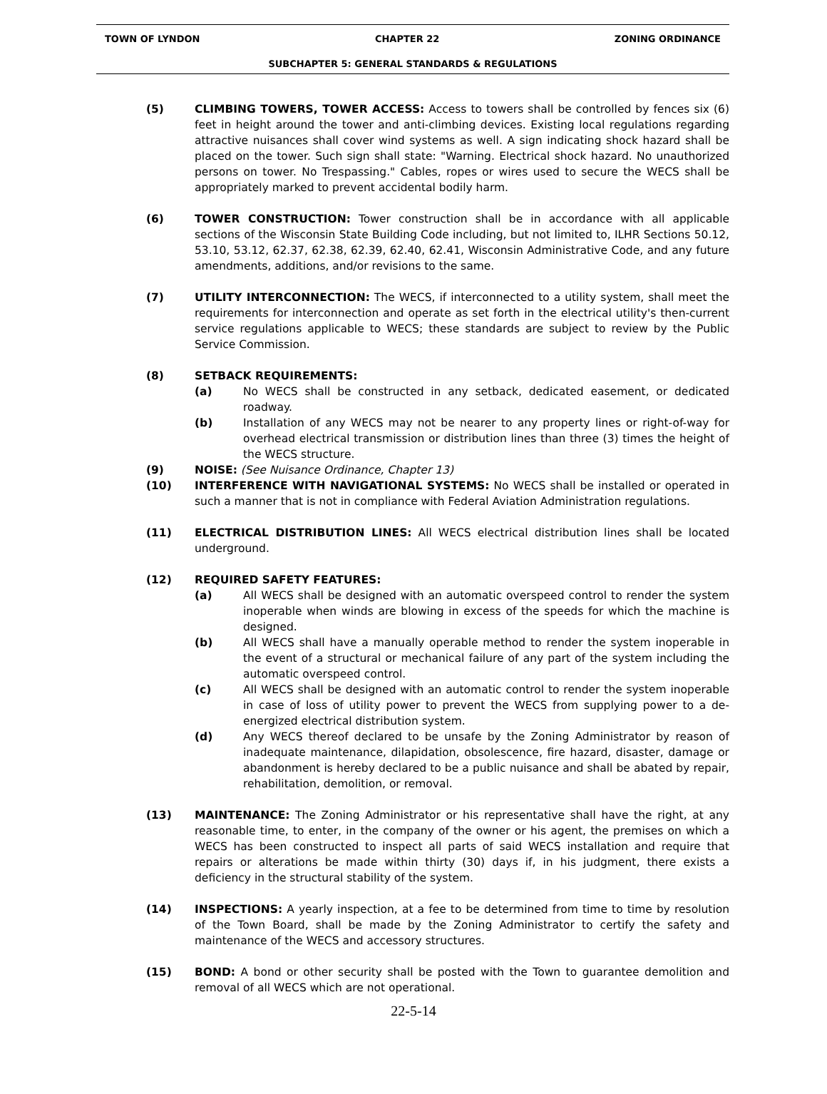TOWN OF LYNDON CHAPTER 22 ZONING ORDINANCE
SUBCHAPTER 5: GENERAL STANDARDS & REGULATIONS
(5) CLIMBING TOWERS, TOWER ACCESS: Access to towers shall be controlled by fences six (6) feet in height around the tower and anti-climbing devices. Existing local regulations regarding attractive nuisances shall cover wind systems as well. A sign indicating shock hazard shall be placed on the tower. Such sign shall state: "Warning. Electrical shock hazard. No unauthorized persons on tower. No Trespassing." Cables, ropes or wires used to secure the WECS shall be appropriately marked to prevent accidental bodily harm.
(6) TOWER CONSTRUCTION: Tower construction shall be in accordance with all applicable sections of the Wisconsin State Building Code including, but not limited to, ILHR Sections 50.12, 53.10, 53.12, 62.37, 62.38, 62.39, 62.40, 62.41, Wisconsin Administrative Code, and any future amendments, additions, and/or revisions to the same.
(7) UTILITY INTERCONNECTION: The WECS, if interconnected to a utility system, shall meet the requirements for interconnection and operate as set forth in the electrical utility's then-current service regulations applicable to WECS; these standards are subject to review by the Public Service Commission.
(8) SETBACK REQUIREMENTS:
(a) No WECS shall be constructed in any setback, dedicated easement, or dedicated roadway.
(b) Installation of any WECS may not be nearer to any property lines or right-of-way for overhead electrical transmission or distribution lines than three (3) times the height of the WECS structure.
(9) NOISE: (See Nuisance Ordinance, Chapter 13)
(10) INTERFERENCE WITH NAVIGATIONAL SYSTEMS: No WECS shall be installed or operated in such a manner that is not in compliance with Federal Aviation Administration regulations.
(11) ELECTRICAL DISTRIBUTION LINES: All WECS electrical distribution lines shall be located underground.
(12) REQUIRED SAFETY FEATURES:
(a) All WECS shall be designed with an automatic overspeed control to render the system inoperable when winds are blowing in excess of the speeds for which the machine is designed.
(b) All WECS shall have a manually operable method to render the system inoperable in the event of a structural or mechanical failure of any part of the system including the automatic overspeed control.
(c) All WECS shall be designed with an automatic control to render the system inoperable in case of loss of utility power to prevent the WECS from supplying power to a de-energized electrical distribution system.
(d) Any WECS thereof declared to be unsafe by the Zoning Administrator by reason of inadequate maintenance, dilapidation, obsolescence, fire hazard, disaster, damage or abandonment is hereby declared to be a public nuisance and shall be abated by repair, rehabilitation, demolition, or removal.
(13) MAINTENANCE: The Zoning Administrator or his representative shall have the right, at any reasonable time, to enter, in the company of the owner or his agent, the premises on which a WECS has been constructed to inspect all parts of said WECS installation and require that repairs or alterations be made within thirty (30) days if, in his judgment, there exists a deficiency in the structural stability of the system.
(14) INSPECTIONS: A yearly inspection, at a fee to be determined from time to time by resolution of the Town Board, shall be made by the Zoning Administrator to certify the safety and maintenance of the WECS and accessory structures.
(15) BOND: A bond or other security shall be posted with the Town to guarantee demolition and removal of all WECS which are not operational.
22-5-14